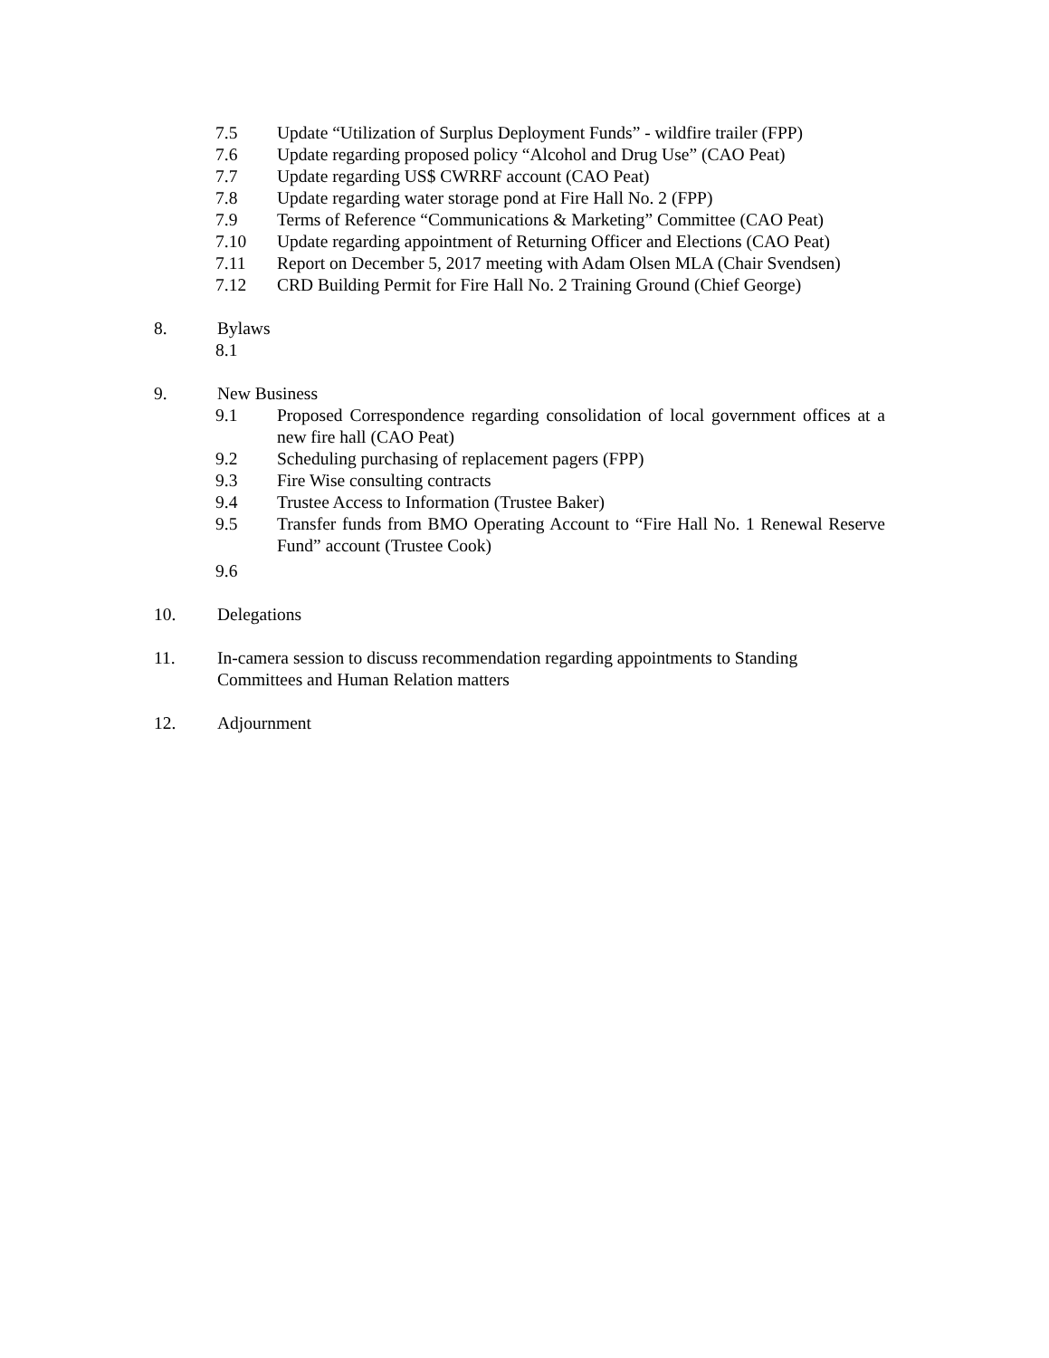7.5 Update “Utilization of Surplus Deployment Funds” - wildfire trailer (FPP)
7.6 Update regarding proposed policy “Alcohol and Drug Use” (CAO Peat)
7.7 Update regarding US$ CWRRF account (CAO Peat)
7.8 Update regarding water storage pond at Fire Hall No. 2 (FPP)
7.9 Terms of Reference “Communications & Marketing” Committee (CAO Peat)
7.10 Update regarding appointment of Returning Officer and Elections (CAO Peat)
7.11 Report on December 5, 2017 meeting with Adam Olsen MLA (Chair Svendsen)
7.12 CRD Building Permit for Fire Hall No. 2 Training Ground (Chief George)
8. Bylaws
8.1
9. New Business
9.1 Proposed Correspondence regarding consolidation of local government offices at a new fire hall (CAO Peat)
9.2 Scheduling purchasing of replacement pagers (FPP)
9.3 Fire Wise consulting contracts
9.4 Trustee Access to Information (Trustee Baker)
9.5 Transfer funds from BMO Operating Account to “Fire Hall No. 1 Renewal Reserve Fund” account (Trustee Cook)
9.6
10. Delegations
11. In-camera session to discuss recommendation regarding appointments to Standing Committees and Human Relation matters
12. Adjournment